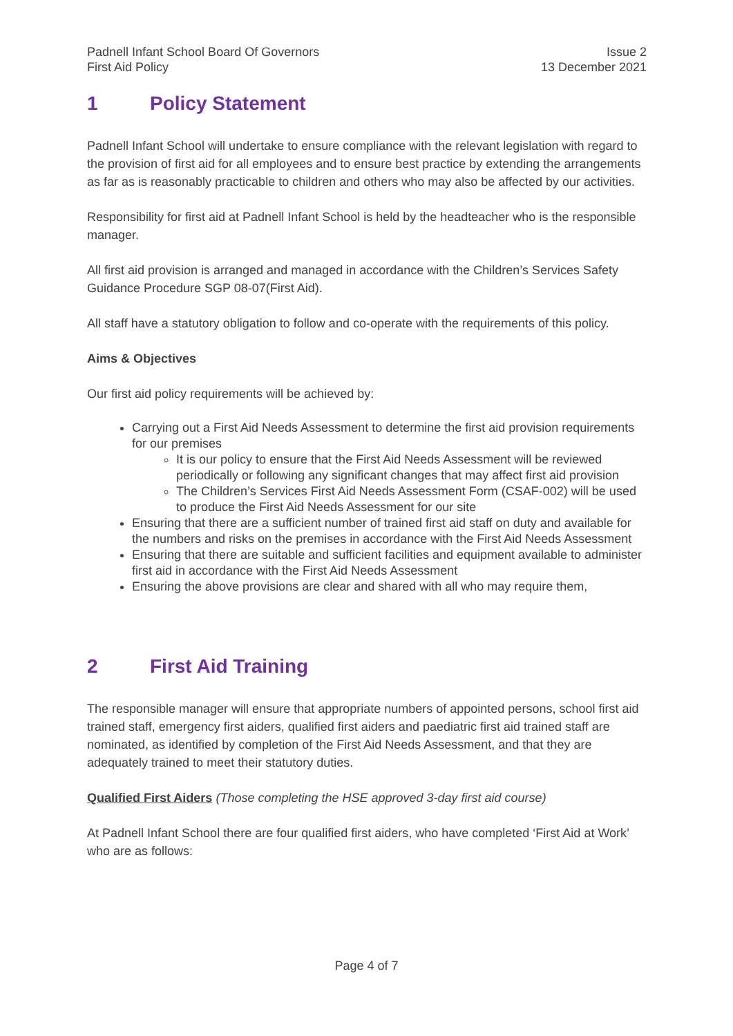Padnell Infant School Board Of Governors
First Aid Policy
Issue 2
13 December 2021
1 Policy Statement
Padnell Infant School will undertake to ensure compliance with the relevant legislation with regard to the provision of first aid for all employees and to ensure best practice by extending the arrangements as far as is reasonably practicable to children and others who may also be affected by our activities.
Responsibility for first aid at Padnell Infant School is held by the headteacher who is the responsible manager.
All first aid provision is arranged and managed in accordance with the Children’s Services Safety Guidance Procedure SGP 08-07(First Aid).
All staff have a statutory obligation to follow and co-operate with the requirements of this policy.
Aims & Objectives
Our first aid policy requirements will be achieved by:
Carrying out a First Aid Needs Assessment to determine the first aid provision requirements for our premises
It is our policy to ensure that the First Aid Needs Assessment will be reviewed periodically or following any significant changes that may affect first aid provision
The Children’s Services First Aid Needs Assessment Form (CSAF-002) will be used to produce the First Aid Needs Assessment for our site
Ensuring that there are a sufficient number of trained first aid staff on duty and available for the numbers and risks on the premises in accordance with the First Aid Needs Assessment
Ensuring that there are suitable and sufficient facilities and equipment available to administer first aid in accordance with the First Aid Needs Assessment
Ensuring the above provisions are clear and shared with all who may require them,
2 First Aid Training
The responsible manager will ensure that appropriate numbers of appointed persons, school first aid trained staff, emergency first aiders, qualified first aiders and paediatric first aid trained staff are nominated, as identified by completion of the First Aid Needs Assessment, and that they are adequately trained to meet their statutory duties.
Qualified First Aiders (Those completing the HSE approved 3-day first aid course)
At Padnell Infant School there are four qualified first aiders, who have completed ‘First Aid at Work’ who are as follows:
Page 4 of 7